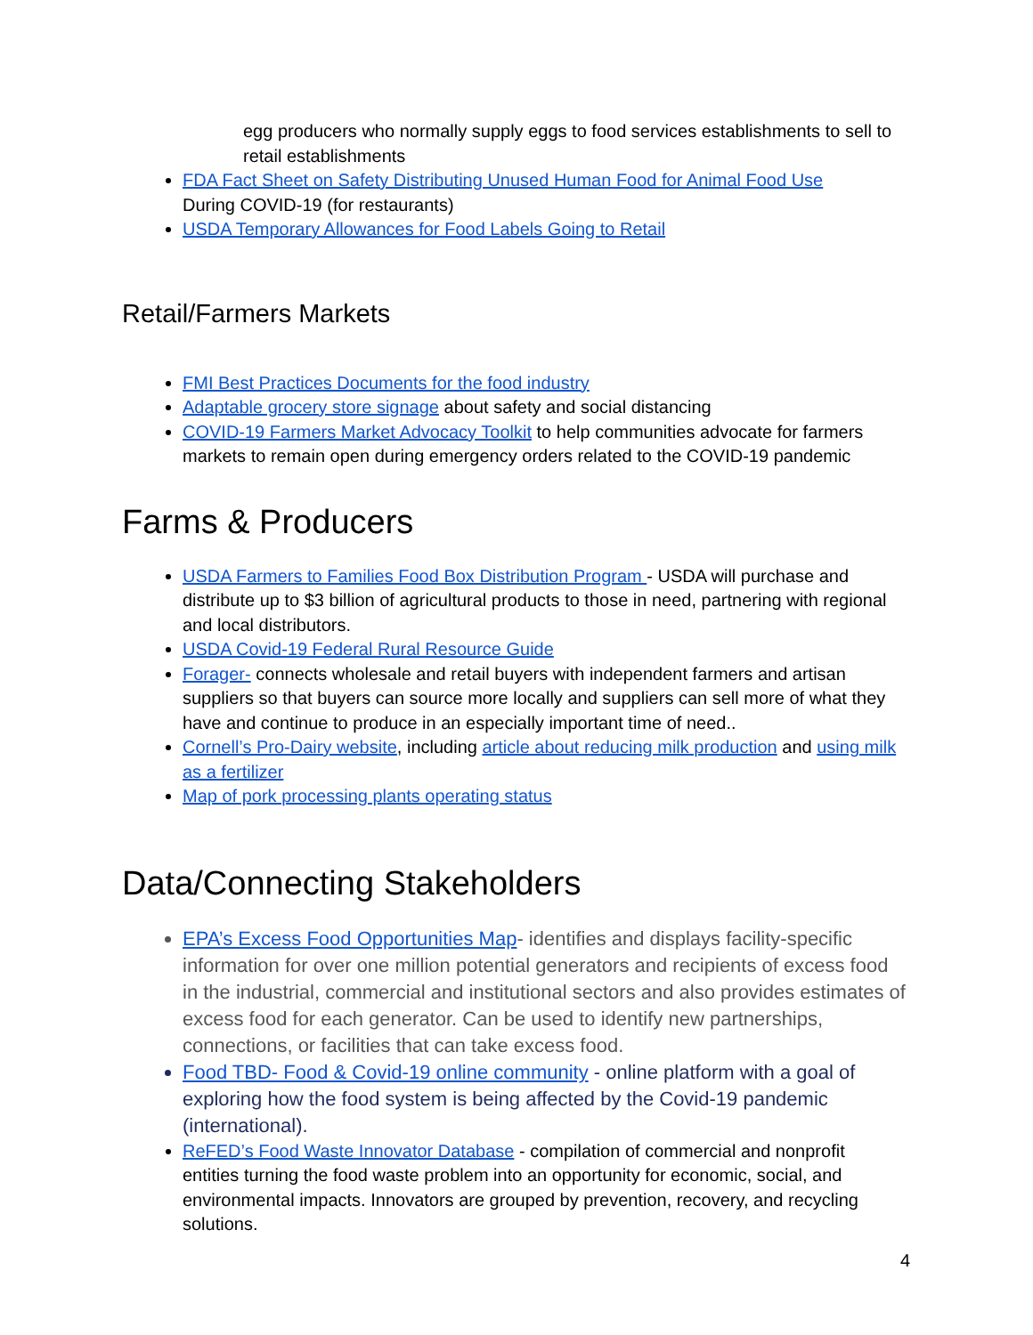egg producers who normally supply eggs to food services establishments to sell to retail establishments
FDA Fact Sheet on Safety Distributing Unused Human Food for Animal Food Use
During COVID-19 (for restaurants)
USDA Temporary Allowances for Food Labels Going to Retail
Retail/Farmers Markets
FMI Best Practices Documents for the food industry
Adaptable grocery store signage about safety and social distancing
COVID-19 Farmers Market Advocacy Toolkit to help communities advocate for farmers markets to remain open during emergency orders related to the COVID-19 pandemic
Farms & Producers
USDA Farmers to Families Food Box Distribution Program - USDA will purchase and distribute up to $3 billion of agricultural products to those in need, partnering with regional and local distributors.
USDA Covid-19 Federal Rural Resource Guide
Forager- connects wholesale and retail buyers with independent farmers and artisan suppliers so that buyers can source more locally and suppliers can sell more of what they have and continue to produce in an especially important time of need..
Cornell’s Pro-Dairy website, including article about reducing milk production and using milk as a fertilizer
Map of pork processing plants operating status
Data/Connecting Stakeholders
EPA’s Excess Food Opportunities Map- identifies and displays facility-specific information for over one million potential generators and recipients of excess food in the industrial, commercial and institutional sectors and also provides estimates of excess food for each generator. Can be used to identify new partnerships, connections, or facilities that can take excess food.
Food TBD- Food & Covid-19 online community - online platform with a goal of exploring how the food system is being affected by the Covid-19 pandemic (international).
ReFED’s Food Waste Innovator Database - compilation of commercial and nonprofit entities turning the food waste problem into an opportunity for economic, social, and environmental impacts. Innovators are grouped by prevention, recovery, and recycling solutions.
4